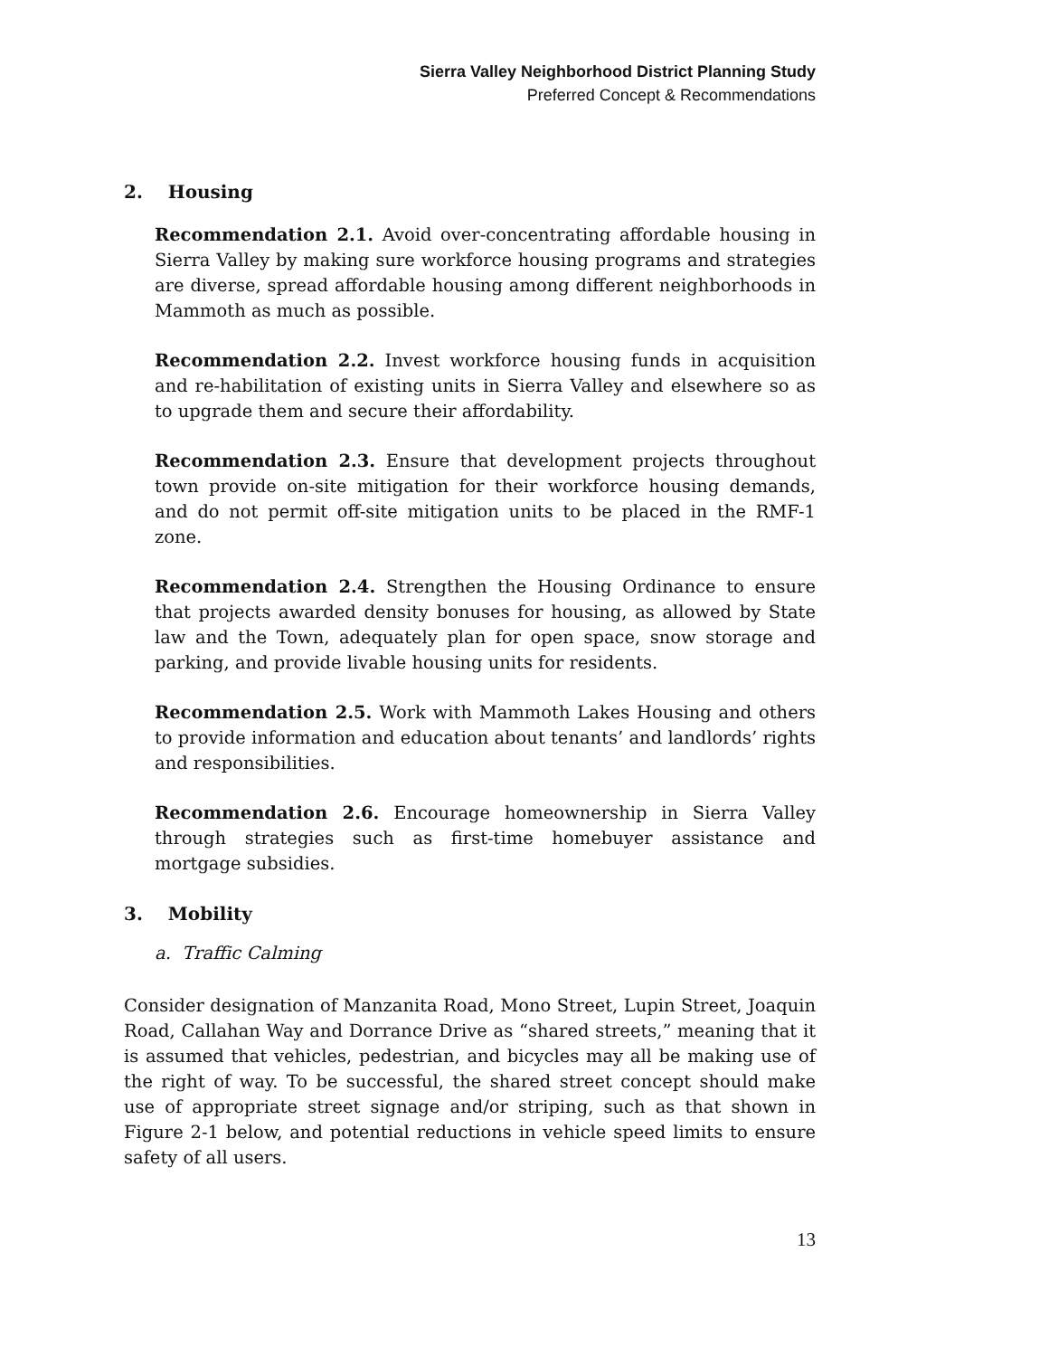Sierra Valley Neighborhood District Planning Study
Preferred Concept & Recommendations
2. Housing
Recommendation 2.1. Avoid over-concentrating affordable housing in Sierra Valley by making sure workforce housing programs and strategies are diverse, spread affordable housing among different neighborhoods in Mammoth as much as possible.
Recommendation 2.2. Invest workforce housing funds in acquisition and re-habilitation of existing units in Sierra Valley and elsewhere so as to upgrade them and secure their affordability.
Recommendation 2.3. Ensure that development projects throughout town provide on-site mitigation for their workforce housing demands, and do not permit off-site mitigation units to be placed in the RMF-1 zone.
Recommendation 2.4. Strengthen the Housing Ordinance to ensure that projects awarded density bonuses for housing, as allowed by State law and the Town, adequately plan for open space, snow storage and parking, and provide livable housing units for residents.
Recommendation 2.5. Work with Mammoth Lakes Housing and others to provide information and education about tenants’ and landlords’ rights and responsibilities.
Recommendation 2.6. Encourage homeownership in Sierra Valley through strategies such as first-time homebuyer assistance and mortgage subsidies.
3. Mobility
a. Traffic Calming
Consider designation of Manzanita Road, Mono Street, Lupin Street, Joaquin Road, Callahan Way and Dorrance Drive as “shared streets,” meaning that it is assumed that vehicles, pedestrian, and bicycles may all be making use of the right of way. To be successful, the shared street concept should make use of appropriate street signage and/or striping, such as that shown in Figure 2-1 below, and potential reductions in vehicle speed limits to ensure safety of all users.
13